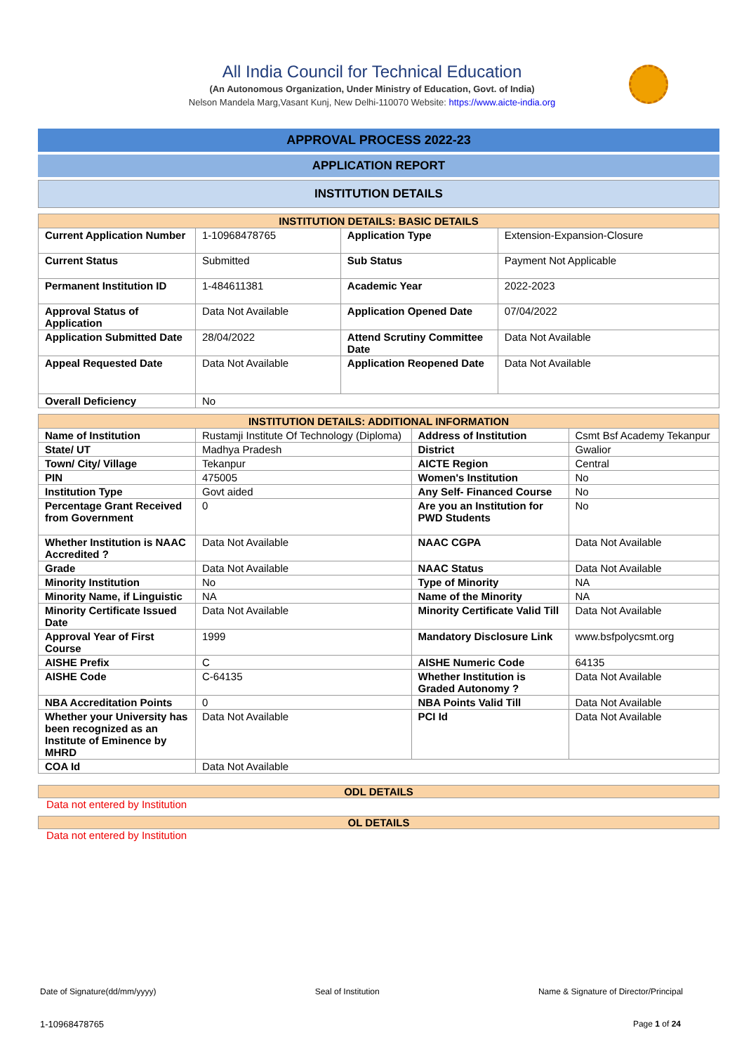All India Council for Technical Education
(An Autonomous Organization, Under Ministry of Education, Govt. of India)
Nelson Mandela Marg,Vasant Kunj, New Delhi-110070 Website: https://www.aicte-india.org
APPROVAL PROCESS 2022-23
APPLICATION REPORT
INSTITUTION DETAILS
| INSTITUTION DETAILS: BASIC DETAILS | | | |
| --- | --- | --- | --- |
| Current Application Number | 1-10968478765 | Application Type | Extension-Expansion-Closure |
| Current Status | Submitted | Sub Status | Payment Not Applicable |
| Permanent Institution ID | 1-484611381 | Academic Year | 2022-2023 |
| Approval Status of Application | Data Not Available | Application Opened Date | 07/04/2022 |
| Application Submitted Date | 28/04/2022 | Attend Scrutiny Committee Date | Data Not Available |
| Appeal Requested Date | Data Not Available | Application Reopened Date | Data Not Available |
| Overall Deficiency | No | | |
| INSTITUTION DETAILS: ADDITIONAL INFORMATION | | | |
| --- | --- | --- | --- |
| Name of Institution | Rustamji Institute Of Technology (Diploma) | Address of Institution | Csmt Bsf Academy Tekanpur |
| State/ UT | Madhya Pradesh | District | Gwalior |
| Town/ City/ Village | Tekanpur | AICTE Region | Central |
| PIN | 475005 | Women's Institution | No |
| Institution Type | Govt aided | Any Self- Financed Course | No |
| Percentage Grant Received from Government | 0 | Are you an Institution for PWD Students | No |
| Whether Institution is NAAC Accredited ? | Data Not Available | NAAC CGPA | Data Not Available |
| Grade | Data Not Available | NAAC Status | Data Not Available |
| Minority Institution | No | Type of Minority | NA |
| Minority Name, if Linguistic | NA | Name of the Minority | NA |
| Minority Certificate Issued Date | Data Not Available | Minority Certificate Valid Till | Data Not Available |
| Approval Year of First Course | 1999 | Mandatory Disclosure Link | www.bsfpolycsmt.org |
| AISHE Prefix | C | AISHE Numeric Code | 64135 |
| AISHE Code | C-64135 | Whether Institution is Graded Autonomy ? | Data Not Available |
| NBA Accreditation Points | 0 | NBA Points Valid Till | Data Not Available |
| Whether your University has been recognized as an Institute of Eminence by MHRD | Data Not Available | PCI Id | Data Not Available |
| COA Id | Data Not Available | | |
ODL DETAILS
Data not entered by Institution
OL DETAILS
Data not entered by Institution
Date of Signature(dd/mm/yyyy) Seal of Institution Name & Signature of Director/Principal
1-10968478765 Page 1 of 24